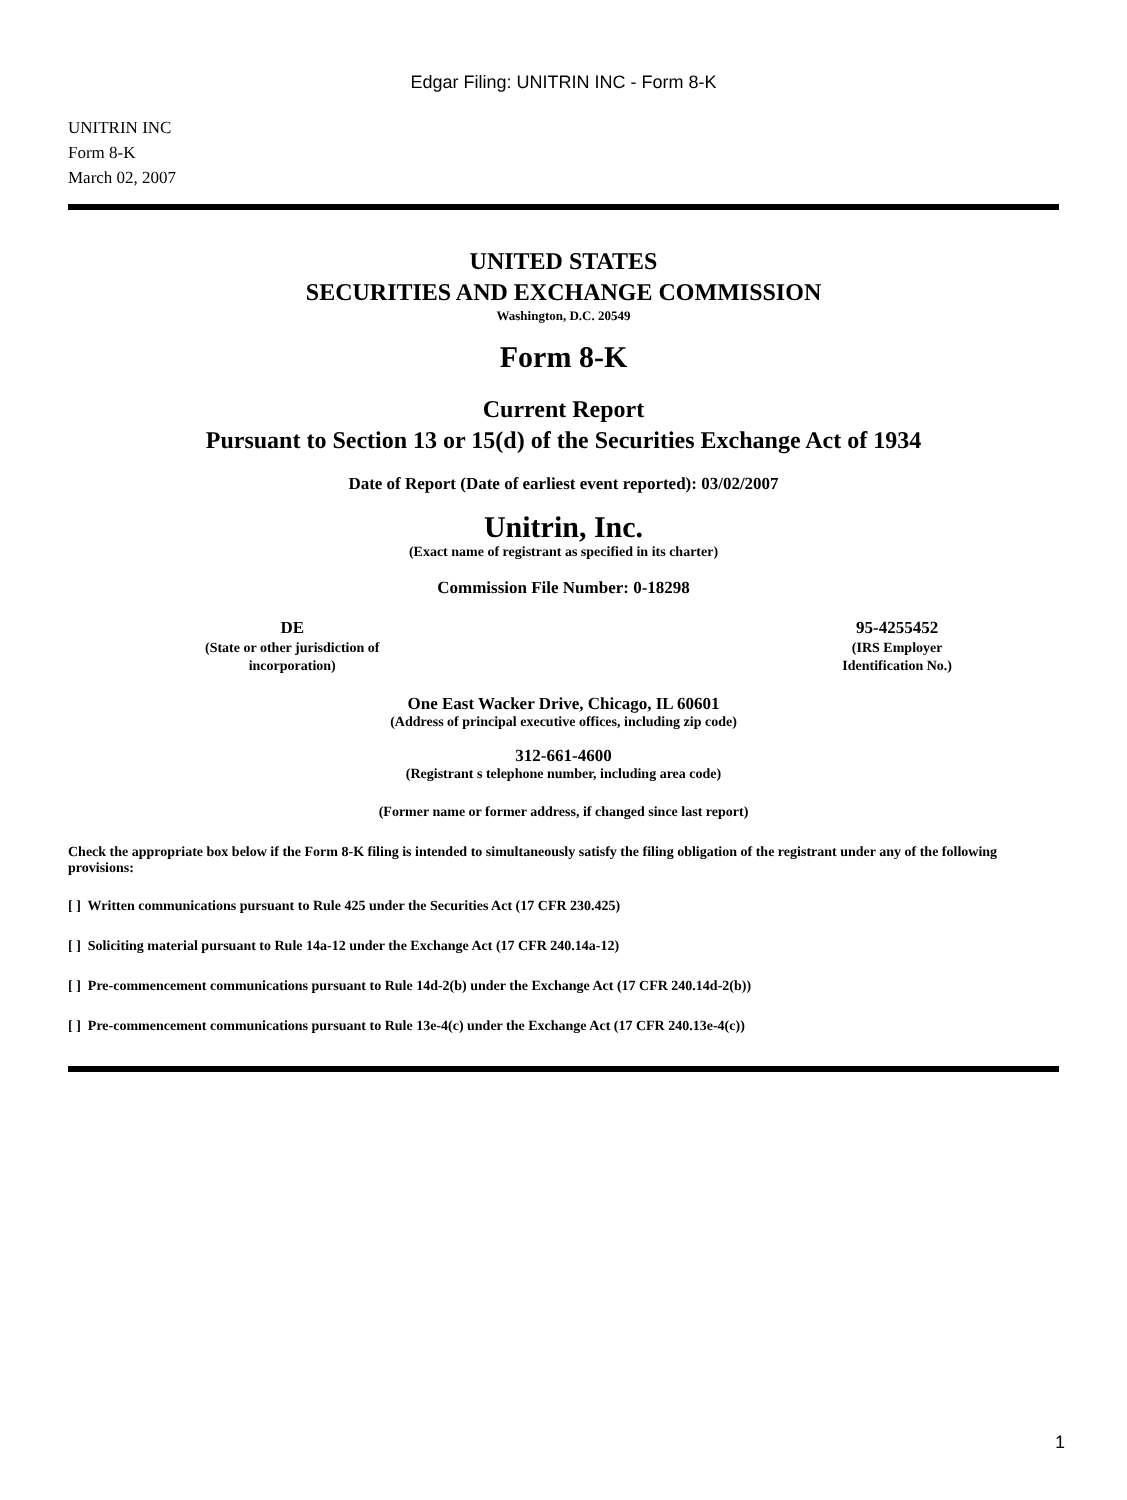Edgar Filing: UNITRIN INC - Form 8-K
UNITRIN INC
Form 8-K
March 02, 2007
UNITED STATES
SECURITIES AND EXCHANGE COMMISSION
Washington, D.C. 20549
Form 8-K
Current Report
Pursuant to Section 13 or 15(d) of the Securities Exchange Act of 1934
Date of Report (Date of earliest event reported): 03/02/2007
Unitrin, Inc.
(Exact name of registrant as specified in its charter)
Commission File Number: 0-18298
DE
(State or other jurisdiction of
incorporation)
95-4255452
(IRS Employer
Identification No.)
One East Wacker Drive, Chicago, IL 60601
(Address of principal executive offices, including zip code)
312-661-4600
(Registrant s telephone number, including area code)
(Former name or former address, if changed since last report)
Check the appropriate box below if the Form 8-K filing is intended to simultaneously satisfy the filing obligation of the registrant under any of the following provisions:
[ ] Written communications pursuant to Rule 425 under the Securities Act (17 CFR 230.425)
[ ] Soliciting material pursuant to Rule 14a-12 under the Exchange Act (17 CFR 240.14a-12)
[ ] Pre-commencement communications pursuant to Rule 14d-2(b) under the Exchange Act (17 CFR 240.14d-2(b))
[ ] Pre-commencement communications pursuant to Rule 13e-4(c) under the Exchange Act (17 CFR 240.13e-4(c))
1